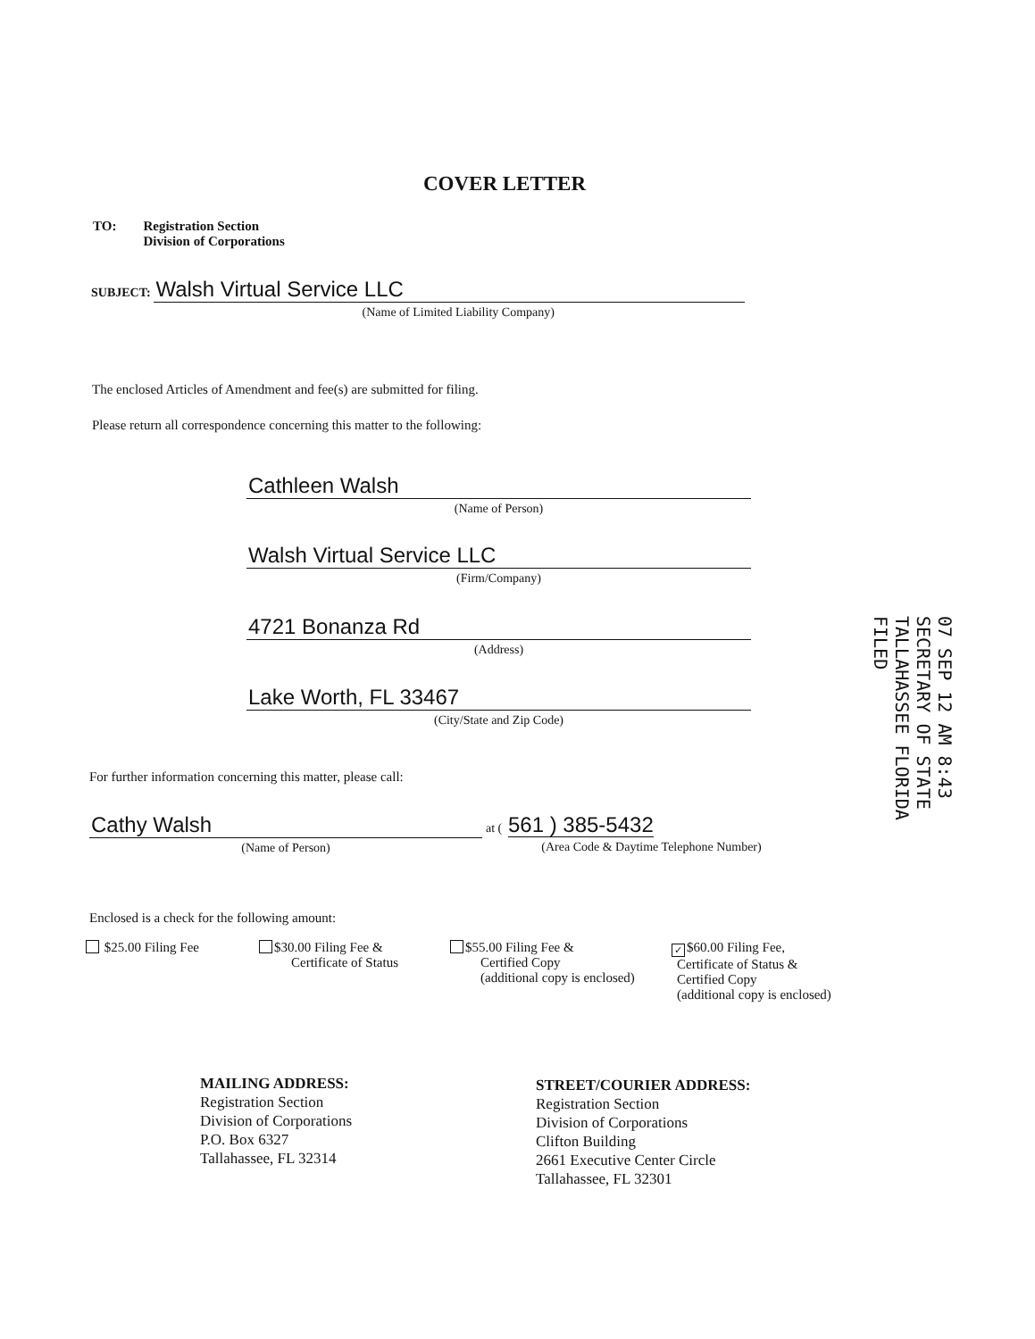COVER LETTER
TO: Registration Section
Division of Corporations
SUBJECT: Walsh Virtual Service LLC
(Name of Limited Liability Company)
The enclosed Articles of Amendment and fee(s) are submitted for filing.
Please return all correspondence concerning this matter to the following:
Cathleen Walsh
(Name of Person)
Walsh Virtual Service LLC
(Firm/Company)
4721 Bonanza Rd
(Address)
Lake Worth, FL 33467
(City/State and Zip Code)
07 SEP 12 AM 8:43
SECRETARY OF STATE
TALLAHASSEE FLORIDA
FILED
For further information concerning this matter, please call:
Cathy Walsh
(Name of Person)
at ( 561 ) 385-5432
(Area Code & Daytime Telephone Number)
Enclosed is a check for the following amount:
$25.00 Filing Fee
$30.00 Filing Fee &
Certificate of Status
$55.00 Filing Fee &
Certified Copy
(additional copy is enclosed)
✓ $60.00 Filing Fee,
Certificate of Status &
Certified Copy
(additional copy is enclosed)
MAILING ADDRESS:
Registration Section
Division of Corporations
P.O. Box 6327
Tallahassee, FL 32314
STREET/COURIER ADDRESS:
Registration Section
Division of Corporations
Clifton Building
2661 Executive Center Circle
Tallahassee, FL 32301